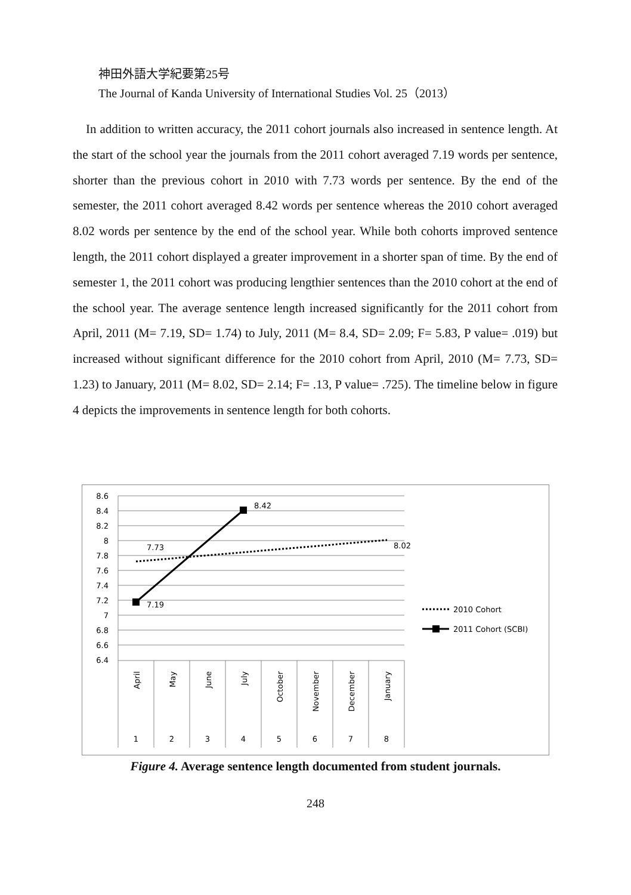神田外語大学紀要第25号
The Journal of Kanda University of International Studies Vol. 25（2013）
In addition to written accuracy, the 2011 cohort journals also increased in sentence length. At the start of the school year the journals from the 2011 cohort averaged 7.19 words per sentence, shorter than the previous cohort in 2010 with 7.73 words per sentence. By the end of the semester, the 2011 cohort averaged 8.42 words per sentence whereas the 2010 cohort averaged 8.02 words per sentence by the end of the school year. While both cohorts improved sentence length, the 2011 cohort displayed a greater improvement in a shorter span of time. By the end of semester 1, the 2011 cohort was producing lengthier sentences than the 2010 cohort at the end of the school year. The average sentence length increased significantly for the 2011 cohort from April, 2011 (M= 7.19, SD= 1.74) to July, 2011 (M= 8.4, SD= 2.09; F= 5.83, P value= .019) but increased without significant difference for the 2010 cohort from April, 2010 (M= 7.73, SD= 1.23) to January, 2011 (M= 8.02, SD= 2.14; F= .13, P value= .725). The timeline below in figure 4 depicts the improvements in sentence length for both cohorts.
8.6
8.4
8.2
8
7.8
7.6
7.4
7.2
7
6.8
6.6
6.4
7.73
7.19
8.42
8.02
1
2
3
4
5
6
7
8
April
May
June
July
October
November
December
January
2010 Cohort
2011 Cohort (SCBI)
Figure 4. Average sentence length documented from student journals.
248